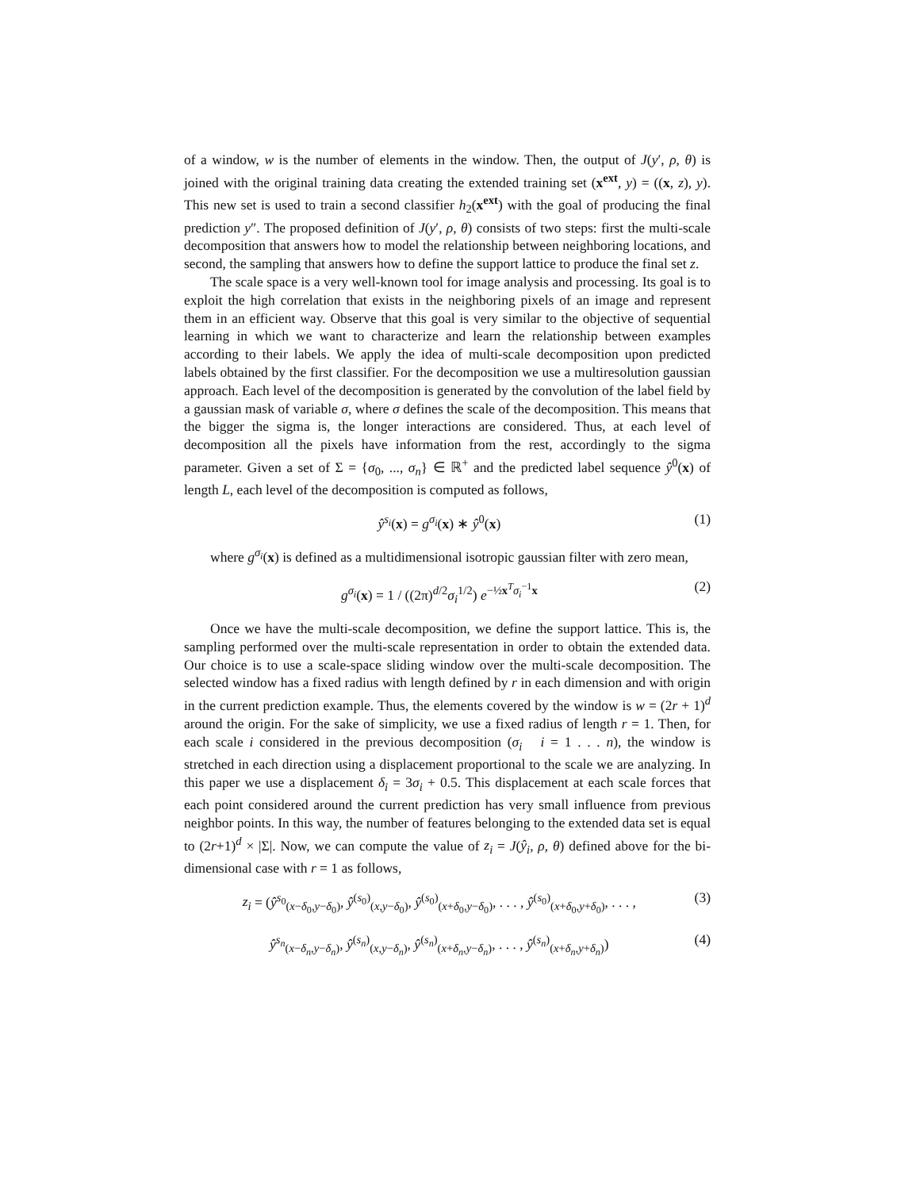of a window, w is the number of elements in the window. Then, the output of J(y′, ρ, θ) is joined with the original training data creating the extended training set (x<sup>ext</sup>, y) = ((x, z), y). This new set is used to train a second classifier h<sub>2</sub>(x<sup>ext</sup>) with the goal of producing the final prediction y″. The proposed definition of J(y′, ρ, θ) consists of two steps: first the multi-scale decomposition that answers how to model the relationship between neighboring locations, and second, the sampling that answers how to define the support lattice to produce the final set z.
The scale space is a very well-known tool for image analysis and processing. Its goal is to exploit the high correlation that exists in the neighboring pixels of an image and represent them in an efficient way. Observe that this goal is very similar to the objective of sequential learning in which we want to characterize and learn the relationship between examples according to their labels. We apply the idea of multi-scale decomposition upon predicted labels obtained by the first classifier. For the decomposition we use a multiresolution gaussian approach. Each level of the decomposition is generated by the convolution of the label field by a gaussian mask of variable σ, where σ defines the scale of the decomposition. This means that the bigger the sigma is, the longer interactions are considered. Thus, at each level of decomposition all the pixels have information from the rest, accordingly to the sigma parameter. Given a set of Σ = {σ<sub>0</sub>, ..., σ<sub>n</sub>} ∈ ℝ<sup>+</sup> and the predicted label sequence ŷ<sup>0</sup>(x) of length L, each level of the decomposition is computed as follows,
ŷ<sup>s<sub>i</sub></sup>(x) = g<sup>σ<sub>i</sub></sup>(x) ∗ ŷ<sup>0</sup>(x) (1)
where g<sup>σ<sub>i</sub></sup>(x) is defined as a multidimensional isotropic gaussian filter with zero mean,
g<sup>σ<sub>i</sub></sup>(x) = 1 / ((2π)<sup>d/2</sup>σ<sub>i</sub><sup>1/2</sup>) e<sup>−½x<sup>T</sup>σ<sub>i</sub><sup>−1</sup>x</sup> (2)
Once we have the multi-scale decomposition, we define the support lattice. This is, the sampling performed over the multi-scale representation in order to obtain the extended data. Our choice is to use a scale-space sliding window over the multi-scale decomposition. The selected window has a fixed radius with length defined by r in each dimension and with origin in the current prediction example. Thus, the elements covered by the window is w = (2r + 1)<sup>d</sup> around the origin. For the sake of simplicity, we use a fixed radius of length r = 1. Then, for each scale i considered in the previous decomposition (σ<sub>i</sub> i = 1 . . . n), the window is stretched in each direction using a displacement proportional to the scale we are analyzing. In this paper we use a displacement δ<sub>i</sub> = 3σ<sub>i</sub> + 0.5. This displacement at each scale forces that each point considered around the current prediction has very small influence from previous neighbor points. In this way, the number of features belonging to the extended data set is equal to (2r+1)<sup>d</sup> × |Σ|. Now, we can compute the value of z<sub>i</sub> = J(ŷ<sub>i</sub>, ρ, θ) defined above for the bi-dimensional case with r = 1 as follows,
z<sub>i</sub> = (ŷ<sup>s<sub>0</sub></sup><sub>(x−δ<sub>0</sub>,y−δ<sub>0</sub>)</sub>, ŷ<sup>(s<sub>0</sub>)</sup><sub>(x,y−δ<sub>0</sub>)</sub>, ŷ<sup>(s<sub>0</sub>)</sup><sub>(x+δ<sub>0</sub>,y−δ<sub>0</sub>)</sub>, . . . , ŷ<sup>(s<sub>0</sub>)</sup><sub>(x+δ<sub>0</sub>,y+δ<sub>0</sub>)</sub>, . . . , (3)
ŷ<sup>s<sub>n</sub></sup><sub>(x−δ<sub>n</sub>,y−δ<sub>n</sub>)</sub>, ŷ<sup>(s<sub>n</sub>)</sup><sub>(x,y−δ<sub>n</sub>)</sub>, ŷ<sup>(s<sub>n</sub>)</sup><sub>(x+δ<sub>n</sub>,y−δ<sub>n</sub>)</sub>, . . . , ŷ<sup>(s<sub>n</sub>)</sup><sub>(x+δ<sub>n</sub>,y+δ<sub>n</sub>)</sub>) (4)